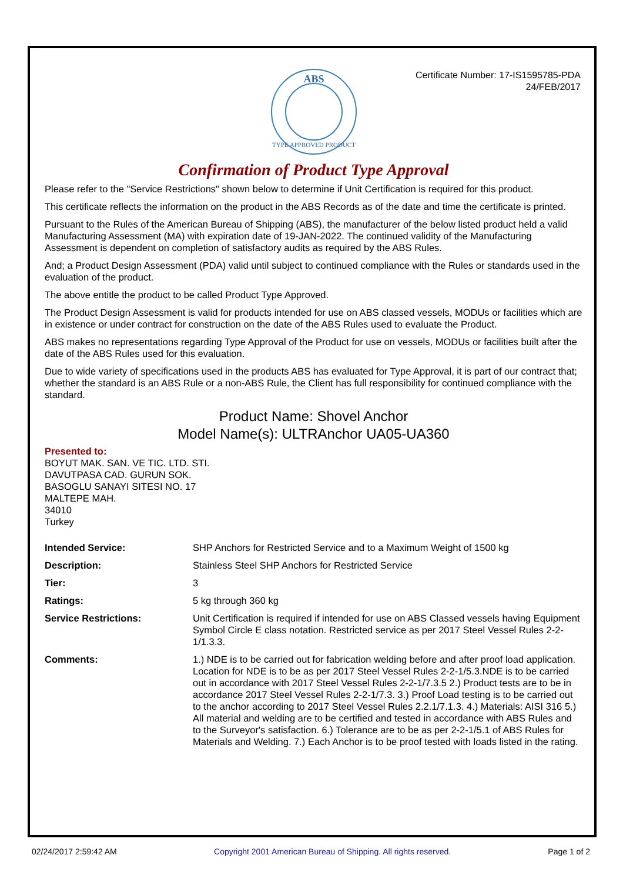Certificate Number: 17-IS1595785-PDA
24/FEB/2017
ABS
TYPE APPROVED PRODUCT
Confirmation of Product Type Approval
Please refer to the "Service Restrictions" shown below to determine if Unit Certification is required for this product.
This certificate reflects the information on the product in the ABS Records as of the date and time the certificate is printed.
Pursuant to the Rules of the American Bureau of Shipping (ABS), the manufacturer of the below listed product held a valid Manufacturing Assessment (MA) with expiration date of 19-JAN-2022. The continued validity of the Manufacturing Assessment is dependent on completion of satisfactory audits as required by the ABS Rules.
And; a Product Design Assessment (PDA) valid until subject to continued compliance with the Rules or standards used in the evaluation of the product.
The above entitle the product to be called Product Type Approved.
The Product Design Assessment is valid for products intended for use on ABS classed vessels, MODUs or facilities which are in existence or under contract for construction on the date of the ABS Rules used to evaluate the Product.
ABS makes no representations regarding Type Approval of the Product for use on vessels, MODUs or facilities built after the date of the ABS Rules used for this evaluation.
Due to wide variety of specifications used in the products ABS has evaluated for Type Approval, it is part of our contract that; whether the standard is an ABS Rule or a non-ABS Rule, the Client has full responsibility for continued compliance with the standard.
Product Name: Shovel Anchor
Model Name(s): ULTRAnchor UA05-UA360
Presented to:
BOYUT MAK. SAN. VE TIC. LTD. STI.
DAVUTPASA CAD. GURUN SOK.
BASOGLU SANAYI SITESI NO. 17
MALTEPE MAH.
34010
Turkey
| Intended Service: | SHP Anchors for Restricted Service and to a Maximum Weight of 1500 kg |
| Description: | Stainless Steel SHP Anchors for Restricted Service |
| Tier: | 3 |
| Ratings: | 5 kg through 360 kg |
| Service Restrictions: | Unit Certification is required if intended for use on ABS Classed vessels having Equipment Symbol Circle E class notation. Restricted service as per 2017 Steel Vessel Rules 2-2-1/1.3.3. |
| Comments: | 1.) NDE is to be carried out for fabrication welding before and after proof load application. Location for NDE is to be as per 2017 Steel Vessel Rules 2-2-1/5.3.NDE is to be carried out in accordance with 2017 Steel Vessel Rules 2-2-1/7.3.5 2.) Product tests are to be in accordance 2017 Steel Vessel Rules 2-2-1/7.3. 3.) Proof Load testing is to be carried out to the anchor according to 2017 Steel Vessel Rules 2.2.1/7.1.3. 4.) Materials: AISI 316 5.) All material and welding are to be certified and tested in accordance with ABS Rules and to the Surveyor's satisfaction. 6.) Tolerance are to be as per 2-2-1/5.1 of ABS Rules for Materials and Welding. 7.) Each Anchor is to be proof tested with loads listed in the rating. |
02/24/2017 2:59:42 AM Copyright 2001 American Bureau of Shipping. All rights reserved. Page 1 of 2